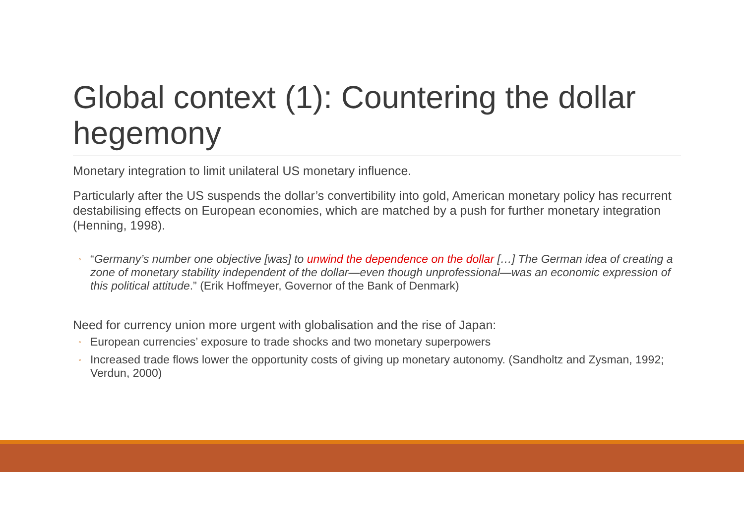Global context (1): Countering the dollar hegemony
Monetary integration to limit unilateral US monetary influence.
Particularly after the US suspends the dollar’s convertibility into gold, American monetary policy has recurrent destabilising effects on European economies, which are matched by a push for further monetary integration (Henning, 1998).
◦ “Germany’s number one objective [was] to unwind the dependence on the dollar […] The German idea of creating a zone of monetary stability independent of the dollar—even though unprofessional—was an economic expression of this political attitude.” (Erik Hoffmeyer, Governor of the Bank of Denmark)
Need for currency union more urgent with globalisation and the rise of Japan:
◦ European currencies’ exposure to trade shocks and two monetary superpowers
◦ Increased trade flows lower the opportunity costs of giving up monetary autonomy. (Sandholtz and Zysman, 1992; Verdun, 2000)